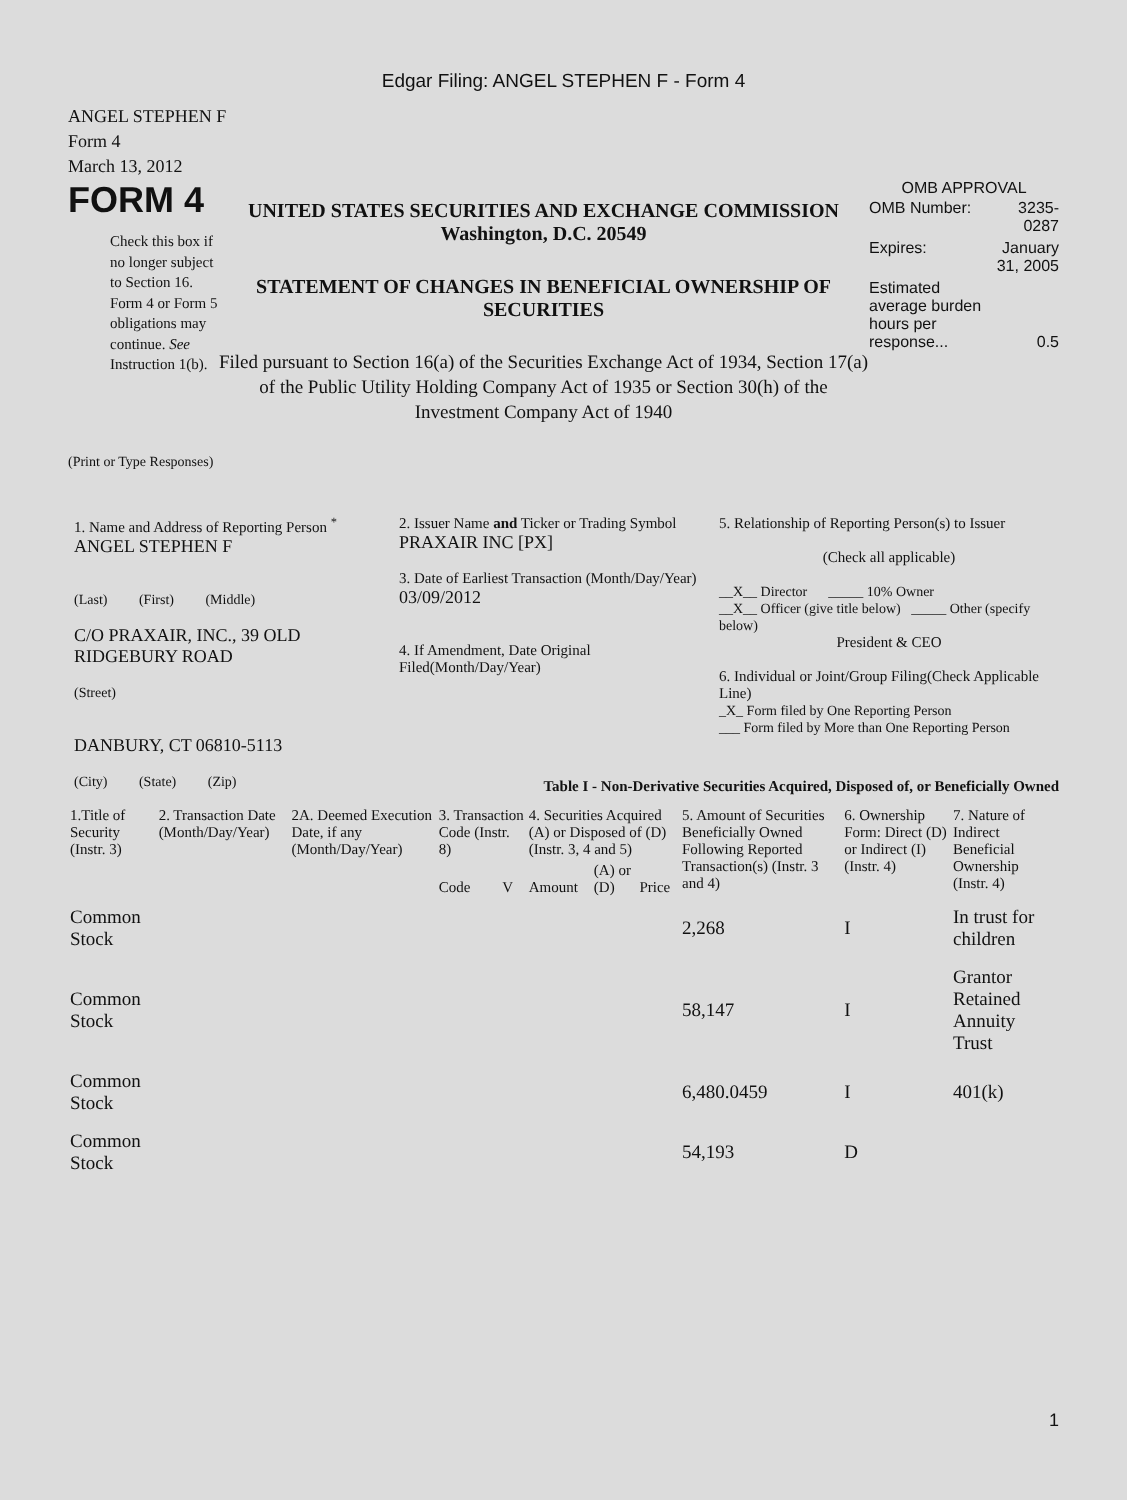Edgar Filing: ANGEL STEPHEN F - Form 4
ANGEL STEPHEN F
Form 4
March 13, 2012
FORM 4
Check this box if no longer subject to Section 16. Form 4 or Form 5 obligations may continue. See Instruction 1(b).
UNITED STATES SECURITIES AND EXCHANGE COMMISSION
Washington, D.C. 20549
STATEMENT OF CHANGES IN BENEFICIAL OWNERSHIP OF SECURITIES
Filed pursuant to Section 16(a) of the Securities Exchange Act of 1934, Section 17(a) of the Public Utility Holding Company Act of 1935 or Section 30(h) of the Investment Company Act of 1940
OMB APPROVAL
| OMB Number: | 3235-0287 |
| Expires: | January 31, 2005 |
| Estimated average burden hours per response... | 0.5 |
(Print or Type Responses)
1. Name and Address of Reporting Person <sup>*</sup>
ANGEL STEPHEN F
(Last) (First) (Middle)
C/O PRAXAIR, INC., 39 OLD RIDGEBURY ROAD
(Street)
DANBURY, CT 06810-5113
(City) (State) (Zip)
2. Issuer Name and Ticker or Trading Symbol
PRAXAIR INC [PX]
3. Date of Earliest Transaction (Month/Day/Year)
03/09/2012
4. If Amendment, Date Original Filed(Month/Day/Year)
5. Relationship of Reporting Person(s) to Issuer
(Check all applicable)
__X__ Director _____ 10% Owner
__X__ Officer (give title below) _____ Other (specify below)
President & CEO
6. Individual or Joint/Group Filing(Check Applicable Line)
_X_ Form filed by One Reporting Person
___ Form filed by More than One Reporting Person
Table I - Non-Derivative Securities Acquired, Disposed of, or Beneficially Owned
| 1.Title of Security (Instr. 3) | 2. Transaction Date (Month/Day/Year) | 2A. Deemed Execution Date, if any (Month/Day/Year) | 3. Transaction Code (Instr. 8) | | 4. Securities Acquired (A) or Disposed of (D) (Instr. 3, 4 and 5) | | | 5. Amount of Securities Beneficially Owned Following Reported Transaction(s) (Instr. 3 and 4) | 6. Ownership Form: Direct (D) or Indirect (I) (Instr. 4) | 7. Nature of Indirect Beneficial Ownership (Instr. 4) |
| --- | --- | --- | --- | --- | --- | --- | --- | --- | --- | --- |
| | | | Code | V | Amount | (A) or (D) | Price | | | |
| Common Stock | | | | | | | | 2,268 | I | In trust for children |
| Common Stock | | | | | | | | 58,147 | I | Grantor Retained Annuity Trust |
| Common Stock | | | | | | | | 6,480.0459 | I | 401(k) |
| Common Stock | | | | | | | | 54,193 | D | |
1